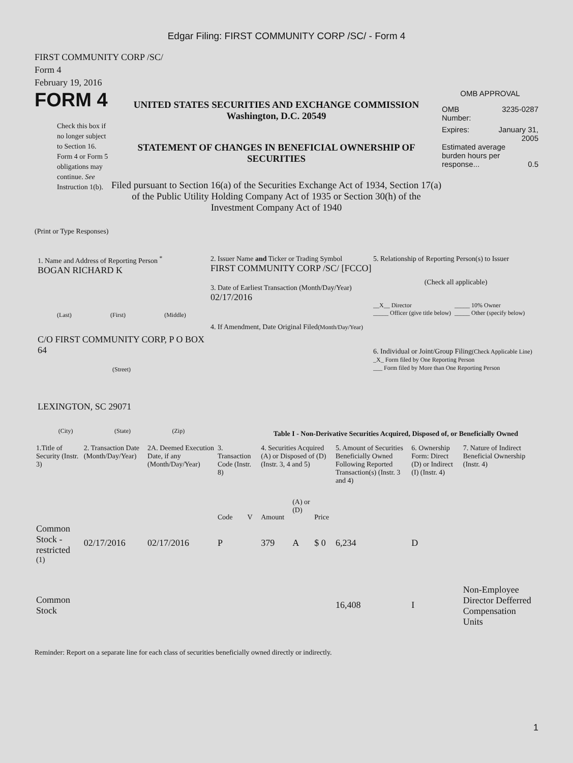Edgar Filing: FIRST COMMUNITY CORP /SC/ - Form 4
FIRST COMMUNITY CORP /SC/
Form 4
February 19, 2016
FORM 4
Check this box if no longer subject to Section 16. Form 4 or Form 5 obligations may continue. See Instruction 1(b).
UNITED STATES SECURITIES AND EXCHANGE COMMISSION
Washington, D.C. 20549
STATEMENT OF CHANGES IN BENEFICIAL OWNERSHIP OF SECURITIES
Filed pursuant to Section 16(a) of the Securities Exchange Act of 1934, Section 17(a) of the Public Utility Holding Company Act of 1935 or Section 30(h) of the Investment Company Act of 1940
OMB APPROVAL
OMB
Number: 3235-0287
Expires: January 31,
2005
Estimated average burden hours per response... 0.5
(Print or Type Responses)
1. Name and Address of Reporting Person <sup>*</sup>
BOGAN RICHARD K
(Last) (First) (Middle)
C/O FIRST COMMUNITY CORP, P O BOX 64
(Street)
LEXINGTON, SC 29071
(City) (State) (Zip)
2. Issuer Name and Ticker or Trading Symbol
FIRST COMMUNITY CORP /SC/ [FCCO]
3. Date of Earliest Transaction (Month/Day/Year)
02/17/2016
4. If Amendment, Date Original Filed(Month/Day/Year)
5. Relationship of Reporting Person(s) to Issuer
(Check all applicable)
__X__ Director
_____ Officer (give title below)
_____ 10% Owner
_____ Other (specify below)
6. Individual or Joint/Group Filing(Check Applicable Line)
_X_ Form filed by One Reporting Person
___ Form filed by More than One Reporting Person
Table I - Non-Derivative Securities Acquired, Disposed of, or Beneficially Owned
| 1.Title of Security (Instr. 3) | 2. Transaction Date (Month/Day/Year) | 2A. Deemed Execution Date, if any (Month/Day/Year) | 3. Transaction Code (Instr. 8) | | 4. Securities Acquired (A) or Disposed of (D) (Instr. 3, 4 and 5) | | | 5. Amount of Securities Beneficially Owned Following Reported Transaction(s) (Instr. 3 and 4) | 6. Ownership Form: Direct (D) or Indirect (I) (Instr. 4) | 7. Nature of Indirect Beneficial Ownership (Instr. 4) |
| --- | --- | --- | --- | --- | --- | --- | --- | --- | --- | --- |
| | | | Code | V | Amount | (A) or (D) | Price | | | |
| Common Stock - restricted <sup>(1)</sup> | 02/17/2016 | 02/17/2016 | P | | 379 | A | $ 0 | 6,234 | D | |
| Common Stock | | | | | | | | 16,408 | I | Non-Employee Director Defferred Compensation Units |
Reminder: Report on a separate line for each class of securities beneficially owned directly or indirectly.
1